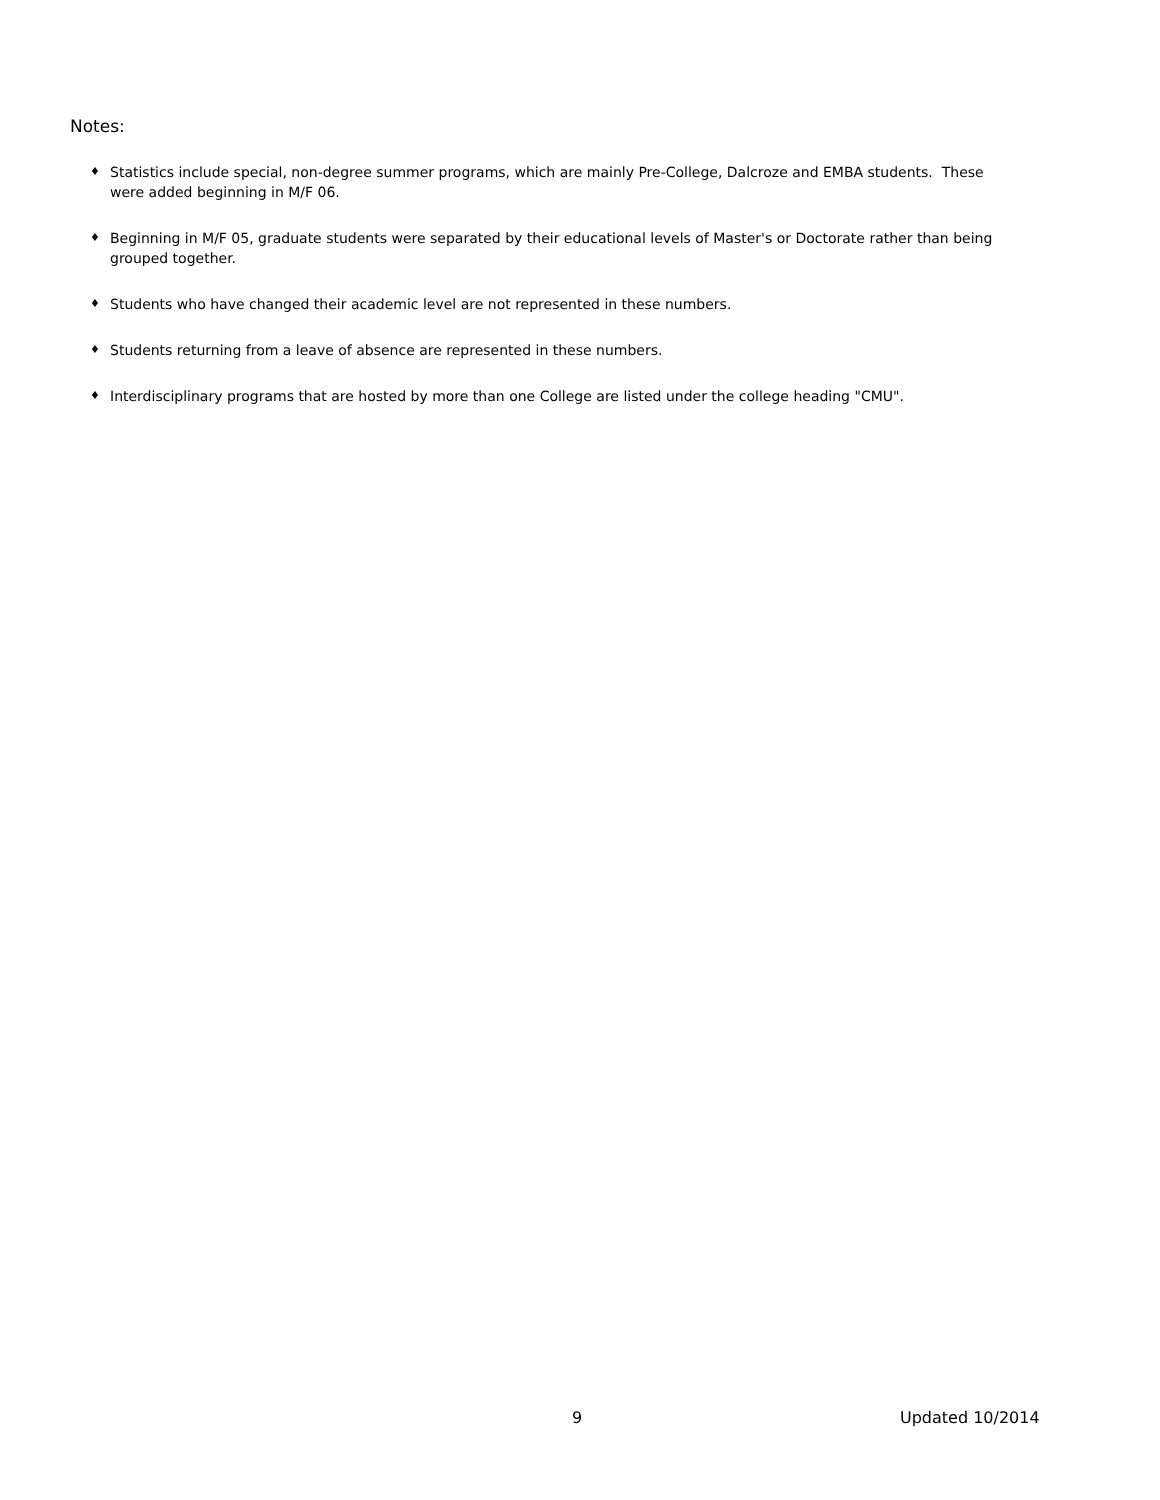Notes:
♦ Statistics include special, non-degree summer programs, which are mainly Pre-College, Dalcroze and EMBA students. These were added beginning in M/F 06.
♦ Beginning in M/F 05, graduate students were separated by their educational levels of Master's or Doctorate rather than being grouped together.
♦ Students who have changed their academic level are not represented in these numbers.
♦ Students returning from a leave of absence are represented in these numbers.
♦ Interdisciplinary programs that are hosted by more than one College are listed under the college heading "CMU".
9 Updated 10/2014